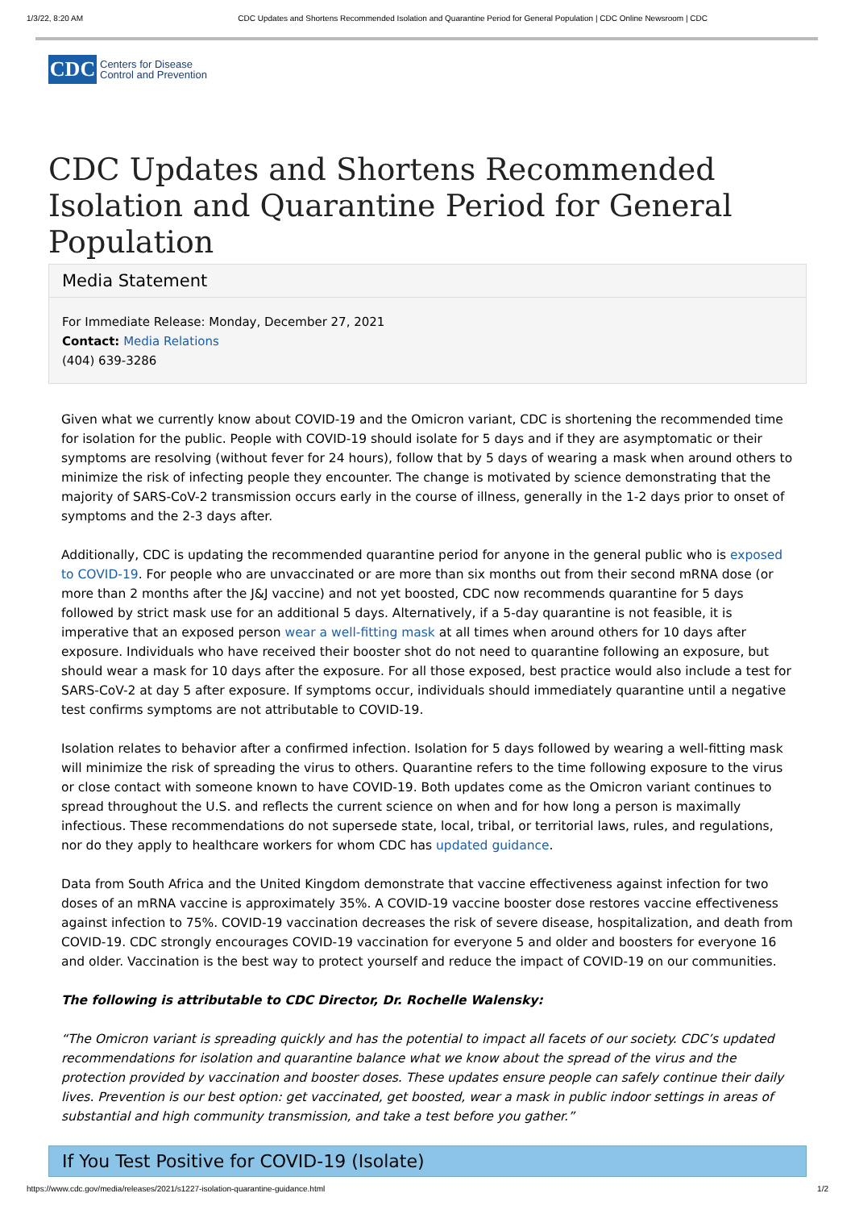1/3/22, 8:20 AM CDC Updates and Shortens Recommended Isolation and Quarantine Period for General Population | CDC Online Newsroom | CDC
CDC
Centers for Disease
Control and Prevention
CDC Updates and Shortens Recommended Isolation and Quarantine Period for General Population
Media Statement
For Immediate Release: Monday, December 27, 2021
Contact: Media Relations
(404) 639-3286
Given what we currently know about COVID-19 and the Omicron variant, CDC is shortening the recommended time for isolation for the public. People with COVID-19 should isolate for 5 days and if they are asymptomatic or their symptoms are resolving (without fever for 24 hours), follow that by 5 days of wearing a mask when around others to minimize the risk of infecting people they encounter. The change is motivated by science demonstrating that the majority of SARS-CoV-2 transmission occurs early in the course of illness, generally in the 1-2 days prior to onset of symptoms and the 2-3 days after.
Additionally, CDC is updating the recommended quarantine period for anyone in the general public who is exposed to COVID-19. For people who are unvaccinated or are more than six months out from their second mRNA dose (or more than 2 months after the J&J vaccine) and not yet boosted, CDC now recommends quarantine for 5 days followed by strict mask use for an additional 5 days. Alternatively, if a 5-day quarantine is not feasible, it is imperative that an exposed person wear a well-fitting mask at all times when around others for 10 days after exposure. Individuals who have received their booster shot do not need to quarantine following an exposure, but should wear a mask for 10 days after the exposure. For all those exposed, best practice would also include a test for SARS-CoV-2 at day 5 after exposure. If symptoms occur, individuals should immediately quarantine until a negative test confirms symptoms are not attributable to COVID-19.
Isolation relates to behavior after a confirmed infection. Isolation for 5 days followed by wearing a well-fitting mask will minimize the risk of spreading the virus to others. Quarantine refers to the time following exposure to the virus or close contact with someone known to have COVID-19. Both updates come as the Omicron variant continues to spread throughout the U.S. and reflects the current science on when and for how long a person is maximally infectious. These recommendations do not supersede state, local, tribal, or territorial laws, rules, and regulations, nor do they apply to healthcare workers for whom CDC has updated guidance.
Data from South Africa and the United Kingdom demonstrate that vaccine effectiveness against infection for two doses of an mRNA vaccine is approximately 35%. A COVID-19 vaccine booster dose restores vaccine effectiveness against infection to 75%. COVID-19 vaccination decreases the risk of severe disease, hospitalization, and death from COVID-19. CDC strongly encourages COVID-19 vaccination for everyone 5 and older and boosters for everyone 16 and older. Vaccination is the best way to protect yourself and reduce the impact of COVID-19 on our communities.
The following is attributable to CDC Director, Dr. Rochelle Walensky:
“The Omicron variant is spreading quickly and has the potential to impact all facets of our society. CDC’s updated recommendations for isolation and quarantine balance what we know about the spread of the virus and the protection provided by vaccination and booster doses. These updates ensure people can safely continue their daily lives. Prevention is our best option: get vaccinated, get boosted, wear a mask in public indoor settings in areas of substantial and high community transmission, and take a test before you gather.”
If You Test Positive for COVID-19 (Isolate)
https://www.cdc.gov/media/releases/2021/s1227-isolation-quarantine-guidance.html 1/2